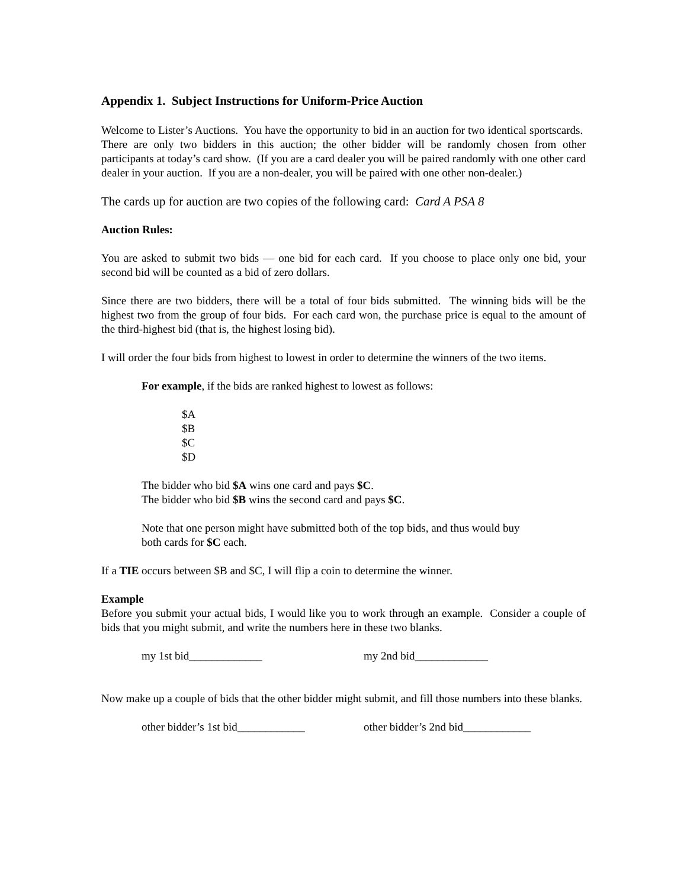Appendix 1. Subject Instructions for Uniform-Price Auction
Welcome to Lister’s Auctions. You have the opportunity to bid in an auction for two identical sportscards. There are only two bidders in this auction; the other bidder will be randomly chosen from other participants at today’s card show. (If you are a card dealer you will be paired randomly with one other card dealer in your auction. If you are a non-dealer, you will be paired with one other non-dealer.)
The cards up for auction are two copies of the following card: Card A PSA 8
Auction Rules:
You are asked to submit two bids — one bid for each card. If you choose to place only one bid, your second bid will be counted as a bid of zero dollars.
Since there are two bidders, there will be a total of four bids submitted. The winning bids will be the highest two from the group of four bids. For each card won, the purchase price is equal to the amount of the third-highest bid (that is, the highest losing bid).
I will order the four bids from highest to lowest in order to determine the winners of the two items.
For example, if the bids are ranked highest to lowest as follows:
$A
$B
$C
$D
The bidder who bid $A wins one card and pays $C.
The bidder who bid $B wins the second card and pays $C.
Note that one person might have submitted both of the top bids, and thus would buy
both cards for $C each.
If a TIE occurs between $B and $C, I will flip a coin to determine the winner.
Example
Before you submit your actual bids, I would like you to work through an example. Consider a couple of bids that you might submit, and write the numbers here in these two blanks.
my 1st bid_____________ my 2nd bid_____________
Now make up a couple of bids that the other bidder might submit, and fill those numbers into these blanks.
other bidder’s 1st bid____________ other bidder’s 2nd bid____________